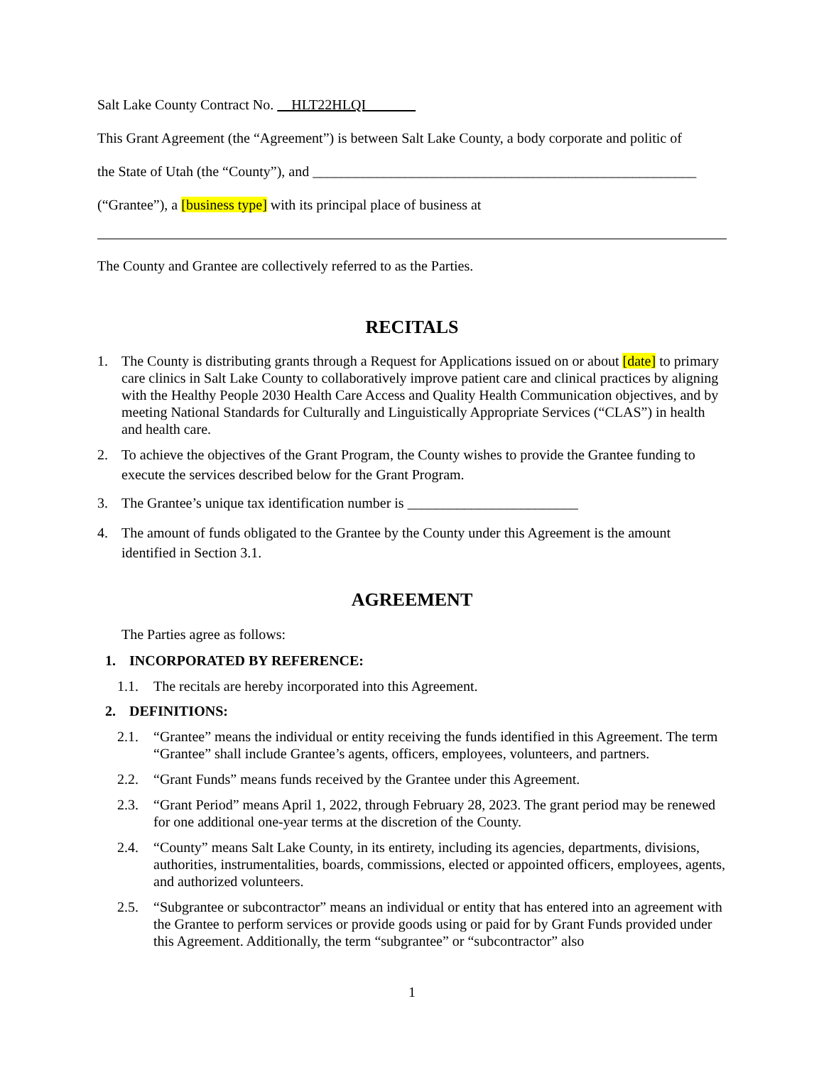Salt Lake County Contract No. HLT22HLQI
This Grant Agreement (the “Agreement”) is between Salt Lake County, a body corporate and politic of
the State of Utah (the “County”), and ______________________________________________________
(“Grantee”), a [business type] with its principal place of business at
The County and Grantee are collectively referred to as the Parties.
RECITALS
1. The County is distributing grants through a Request for Applications issued on or about [date] to primary care clinics in Salt Lake County to collaboratively improve patient care and clinical practices by aligning with the Healthy People 2030 Health Care Access and Quality Health Communication objectives, and by meeting National Standards for Culturally and Linguistically Appropriate Services (“CLAS”) in health and health care.
2. To achieve the objectives of the Grant Program, the County wishes to provide the Grantee funding to execute the services described below for the Grant Program.
3. The Grantee’s unique tax identification number is ________________________
4. The amount of funds obligated to the Grantee by the County under this Agreement is the amount identified in Section 3.1.
AGREEMENT
The Parties agree as follows:
1. INCORPORATED BY REFERENCE:
1.1. The recitals are hereby incorporated into this Agreement.
2. DEFINITIONS:
2.1. “Grantee” means the individual or entity receiving the funds identified in this Agreement. The term “Grantee” shall include Grantee’s agents, officers, employees, volunteers, and partners.
2.2. “Grant Funds” means funds received by the Grantee under this Agreement.
2.3. “Grant Period” means April 1, 2022, through February 28, 2023. The grant period may be renewed for one additional one-year terms at the discretion of the County.
2.4. “County” means Salt Lake County, in its entirety, including its agencies, departments, divisions, authorities, instrumentalities, boards, commissions, elected or appointed officers, employees, agents, and authorized volunteers.
2.5. “Subgrantee or subcontractor” means an individual or entity that has entered into an agreement with the Grantee to perform services or provide goods using or paid for by Grant Funds provided under this Agreement. Additionally, the term “subgrantee” or “subcontractor” also
1